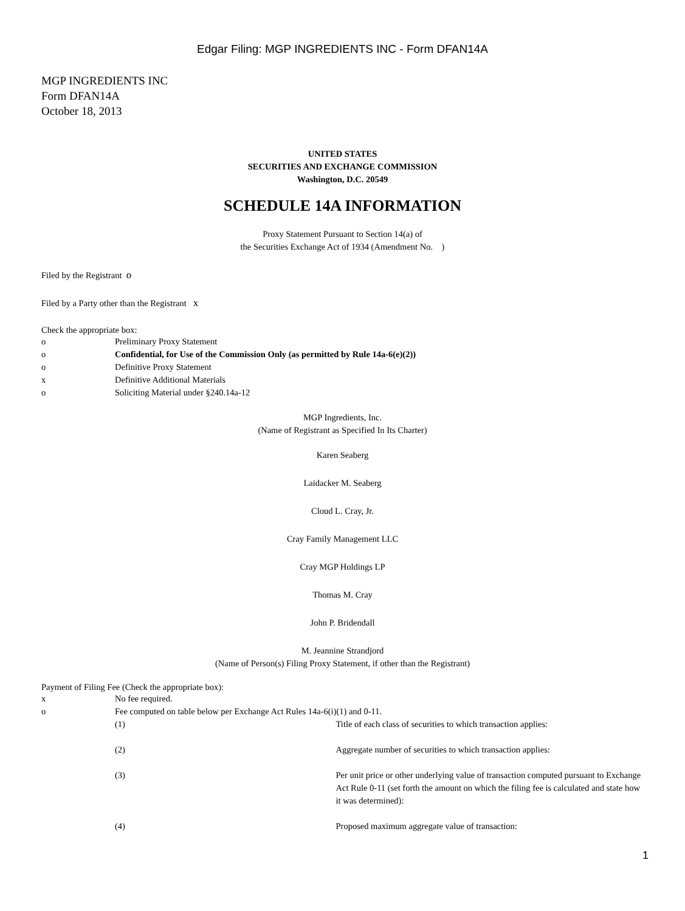Edgar Filing: MGP INGREDIENTS INC - Form DFAN14A
MGP INGREDIENTS INC
Form DFAN14A
October 18, 2013
UNITED STATES
SECURITIES AND EXCHANGE COMMISSION
Washington, D.C. 20549
SCHEDULE 14A INFORMATION
Proxy Statement Pursuant to Section 14(a) of
the Securities Exchange Act of 1934 (Amendment No. )
Filed by the Registrant o
Filed by a Party other than the Registrant x
Check the appropriate box:
o Preliminary Proxy Statement
o Confidential, for Use of the Commission Only (as permitted by Rule 14a-6(e)(2))
o Definitive Proxy Statement
x Definitive Additional Materials
o Soliciting Material under §240.14a-12
MGP Ingredients, Inc.
(Name of Registrant as Specified In Its Charter)
Karen Seaberg
Laidacker M. Seaberg
Cloud L. Cray, Jr.
Cray Family Management LLC
Cray MGP Holdings LP
Thomas M. Cray
John P. Bridendall
M. Jeannine Strandjord
(Name of Person(s) Filing Proxy Statement, if other than the Registrant)
Payment of Filing Fee (Check the appropriate box):
x No fee required.
o Fee computed on table below per Exchange Act Rules 14a-6(i)(1) and 0-11.
(1) Title of each class of securities to which transaction applies:
(2) Aggregate number of securities to which transaction applies:
(3) Per unit price or other underlying value of transaction computed pursuant to Exchange Act Rule 0-11 (set forth the amount on which the filing fee is calculated and state how it was determined):
(4) Proposed maximum aggregate value of transaction:
1